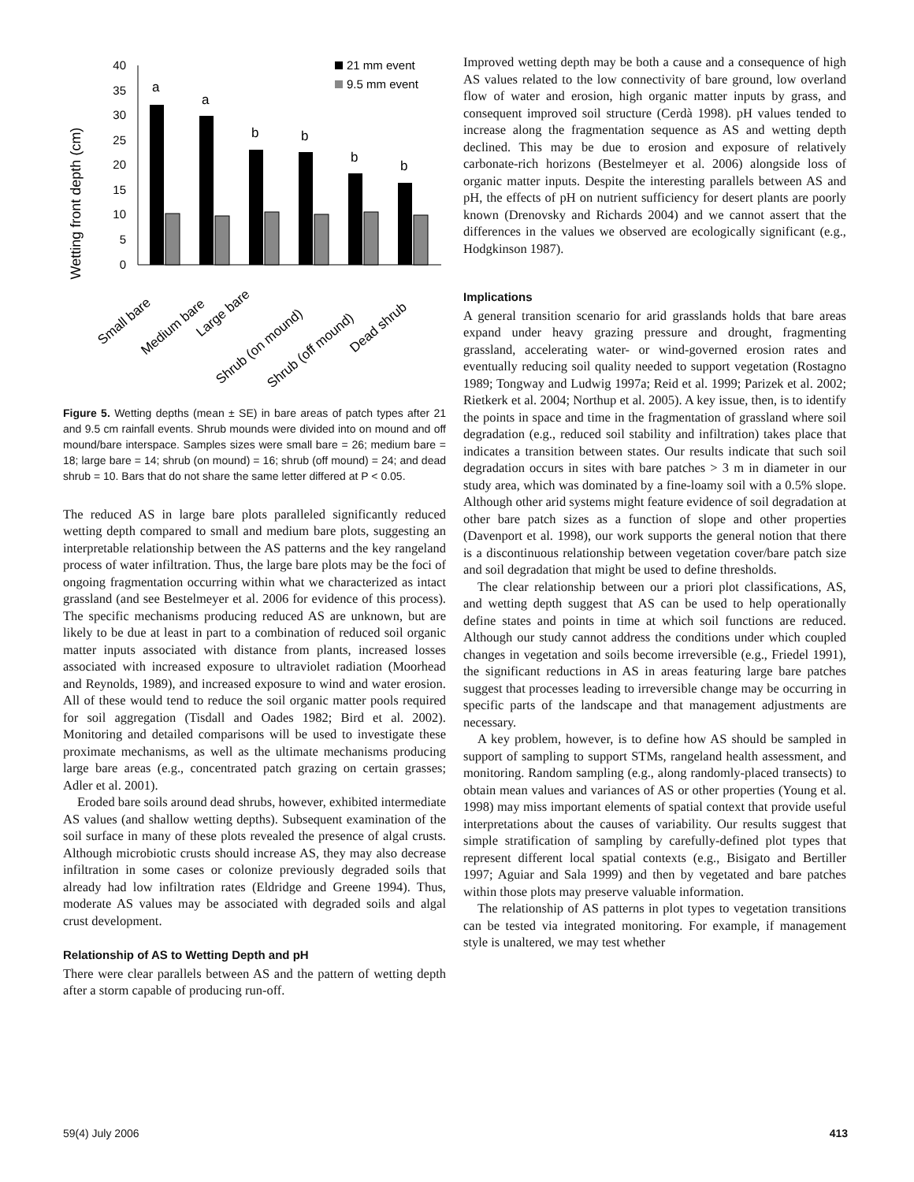Wetting front depth (cm)
0
5
10
15
20
25
30
35
40
a
a
b
b
b
b
21 mm event
9.5 mm event
Small bare
Medium bare
Large bare
Shrub (on mound)
Shrub (off mound)
Dead shrub
Figure 5. Wetting depths (mean ± SE) in bare areas of patch types after 21 and 9.5 cm rainfall events. Shrub mounds were divided into on mound and off mound/bare interspace. Samples sizes were small bare = 26; medium bare = 18; large bare = 14; shrub (on mound) = 16; shrub (off mound) = 24; and dead shrub = 10. Bars that do not share the same letter differed at P < 0.05.
The reduced AS in large bare plots paralleled significantly reduced wetting depth compared to small and medium bare plots, suggesting an interpretable relationship between the AS patterns and the key rangeland process of water infiltration. Thus, the large bare plots may be the foci of ongoing fragmentation occurring within what we characterized as intact grassland (and see Bestelmeyer et al. 2006 for evidence of this process). The specific mechanisms producing reduced AS are unknown, but are likely to be due at least in part to a combination of reduced soil organic matter inputs associated with distance from plants, increased losses associated with increased exposure to ultraviolet radiation (Moorhead and Reynolds, 1989), and increased exposure to wind and water erosion. All of these would tend to reduce the soil organic matter pools required for soil aggregation (Tisdall and Oades 1982; Bird et al. 2002). Monitoring and detailed comparisons will be used to investigate these proximate mechanisms, as well as the ultimate mechanisms producing large bare areas (e.g., concentrated patch grazing on certain grasses; Adler et al. 2001).
Eroded bare soils around dead shrubs, however, exhibited intermediate AS values (and shallow wetting depths). Subsequent examination of the soil surface in many of these plots revealed the presence of algal crusts. Although microbiotic crusts should increase AS, they may also decrease infiltration in some cases or colonize previously degraded soils that already had low infiltration rates (Eldridge and Greene 1994). Thus, moderate AS values may be associated with degraded soils and algal crust development.
Relationship of AS to Wetting Depth and pH
There were clear parallels between AS and the pattern of wetting depth after a storm capable of producing run-off.
Improved wetting depth may be both a cause and a consequence of high AS values related to the low connectivity of bare ground, low overland flow of water and erosion, high organic matter inputs by grass, and consequent improved soil structure (Cerdà 1998). pH values tended to increase along the fragmentation sequence as AS and wetting depth declined. This may be due to erosion and exposure of relatively carbonate-rich horizons (Bestelmeyer et al. 2006) alongside loss of organic matter inputs. Despite the interesting parallels between AS and pH, the effects of pH on nutrient sufficiency for desert plants are poorly known (Drenovsky and Richards 2004) and we cannot assert that the differences in the values we observed are ecologically significant (e.g., Hodgkinson 1987).
Implications
A general transition scenario for arid grasslands holds that bare areas expand under heavy grazing pressure and drought, fragmenting grassland, accelerating water- or wind-governed erosion rates and eventually reducing soil quality needed to support vegetation (Rostagno 1989; Tongway and Ludwig 1997a; Reid et al. 1999; Parizek et al. 2002; Rietkerk et al. 2004; Northup et al. 2005). A key issue, then, is to identify the points in space and time in the fragmentation of grassland where soil degradation (e.g., reduced soil stability and infiltration) takes place that indicates a transition between states. Our results indicate that such soil degradation occurs in sites with bare patches > 3 m in diameter in our study area, which was dominated by a fine-loamy soil with a 0.5% slope. Although other arid systems might feature evidence of soil degradation at other bare patch sizes as a function of slope and other properties (Davenport et al. 1998), our work supports the general notion that there is a discontinuous relationship between vegetation cover/bare patch size and soil degradation that might be used to define thresholds.
The clear relationship between our a priori plot classifications, AS, and wetting depth suggest that AS can be used to help operationally define states and points in time at which soil functions are reduced. Although our study cannot address the conditions under which coupled changes in vegetation and soils become irreversible (e.g., Friedel 1991), the significant reductions in AS in areas featuring large bare patches suggest that processes leading to irreversible change may be occurring in specific parts of the landscape and that management adjustments are necessary.
A key problem, however, is to define how AS should be sampled in support of sampling to support STMs, rangeland health assessment, and monitoring. Random sampling (e.g., along randomly-placed transects) to obtain mean values and variances of AS or other properties (Young et al. 1998) may miss important elements of spatial context that provide useful interpretations about the causes of variability. Our results suggest that simple stratification of sampling by carefully-defined plot types that represent different local spatial contexts (e.g., Bisigato and Bertiller 1997; Aguiar and Sala 1999) and then by vegetated and bare patches within those plots may preserve valuable information.
The relationship of AS patterns in plot types to vegetation transitions can be tested via integrated monitoring. For example, if management style is unaltered, we may test whether
59(4) July 2006 413